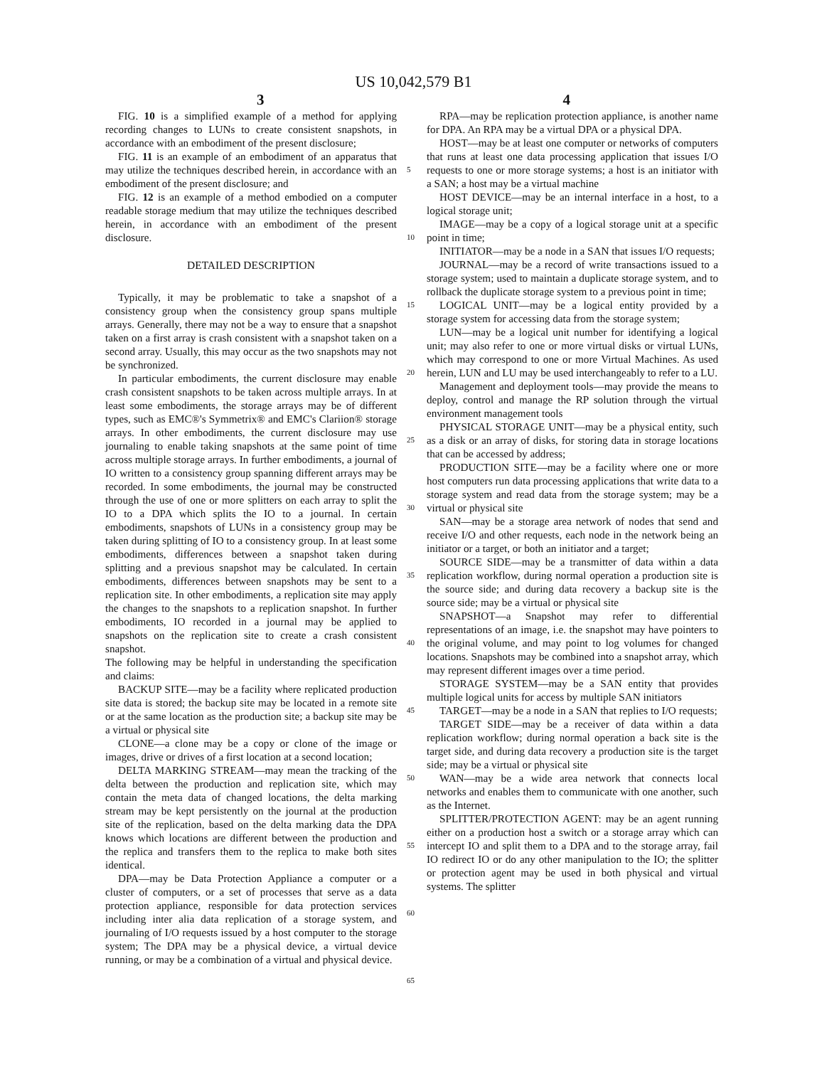US 10,042,579 B1
3 4
FIG. 10 is a simplified example of a method for applying recording changes to LUNs to create consistent snapshots, in accordance with an embodiment of the present disclosure;
FIG. 11 is an example of an embodiment of an apparatus that may utilize the techniques described herein, in accordance with an embodiment of the present disclosure; and
FIG. 12 is an example of a method embodied on a computer readable storage medium that may utilize the techniques described herein, in accordance with an embodiment of the present disclosure.
DETAILED DESCRIPTION
Typically, it may be problematic to take a snapshot of a consistency group when the consistency group spans multiple arrays. Generally, there may not be a way to ensure that a snapshot taken on a first array is crash consistent with a snapshot taken on a second array. Usually, this may occur as the two snapshots may not be synchronized.
In particular embodiments, the current disclosure may enable crash consistent snapshots to be taken across multiple arrays. In at least some embodiments, the storage arrays may be of different types, such as EMC®'s Symmetrix® and EMC's Clariion® storage arrays. In other embodiments, the current disclosure may use journaling to enable taking snapshots at the same point of time across multiple storage arrays. In further embodiments, a journal of IO written to a consistency group spanning different arrays may be recorded. In some embodiments, the journal may be constructed through the use of one or more splitters on each array to split the IO to a DPA which splits the IO to a journal. In certain embodiments, snapshots of LUNs in a consistency group may be taken during splitting of IO to a consistency group. In at least some embodiments, differences between a snapshot taken during splitting and a previous snapshot may be calculated. In certain embodiments, differences between snapshots may be sent to a replication site. In other embodiments, a replication site may apply the changes to the snapshots to a replication snapshot. In further embodiments, IO recorded in a journal may be applied to snapshots on the replication site to create a crash consistent snapshot.
The following may be helpful in understanding the specification and claims:
BACKUP SITE—may be a facility where replicated production site data is stored; the backup site may be located in a remote site or at the same location as the production site; a backup site may be a virtual or physical site
CLONE—a clone may be a copy or clone of the image or images, drive or drives of a first location at a second location;
DELTA MARKING STREAM—may mean the tracking of the delta between the production and replication site, which may contain the meta data of changed locations, the delta marking stream may be kept persistently on the journal at the production site of the replication, based on the delta marking data the DPA knows which locations are different between the production and the replica and transfers them to the replica to make both sites identical.
DPA—may be Data Protection Appliance a computer or a cluster of computers, or a set of processes that serve as a data protection appliance, responsible for data protection services including inter alia data replication of a storage system, and journaling of I/O requests issued by a host computer to the storage system; The DPA may be a physical device, a virtual device running, or may be a combination of a virtual and physical device.
5
10
15
20
25
30
35
40
45
50
55
60
65
RPA—may be replication protection appliance, is another name for DPA. An RPA may be a virtual DPA or a physical DPA.
HOST—may be at least one computer or networks of computers that runs at least one data processing application that issues I/O requests to one or more storage systems; a host is an initiator with a SAN; a host may be a virtual machine
HOST DEVICE—may be an internal interface in a host, to a logical storage unit;
IMAGE—may be a copy of a logical storage unit at a specific point in time;
INITIATOR—may be a node in a SAN that issues I/O requests;
JOURNAL—may be a record of write transactions issued to a storage system; used to maintain a duplicate storage system, and to rollback the duplicate storage system to a previous point in time;
LOGICAL UNIT—may be a logical entity provided by a storage system for accessing data from the storage system;
LUN—may be a logical unit number for identifying a logical unit; may also refer to one or more virtual disks or virtual LUNs, which may correspond to one or more Virtual Machines. As used herein, LUN and LU may be used interchangeably to refer to a LU.
Management and deployment tools—may provide the means to deploy, control and manage the RP solution through the virtual environment management tools
PHYSICAL STORAGE UNIT—may be a physical entity, such as a disk or an array of disks, for storing data in storage locations that can be accessed by address;
PRODUCTION SITE—may be a facility where one or more host computers run data processing applications that write data to a storage system and read data from the storage system; may be a virtual or physical site
SAN—may be a storage area network of nodes that send and receive I/O and other requests, each node in the network being an initiator or a target, or both an initiator and a target;
SOURCE SIDE—may be a transmitter of data within a data replication workflow, during normal operation a production site is the source side; and during data recovery a backup site is the source side; may be a virtual or physical site
SNAPSHOT—a Snapshot may refer to differential representations of an image, i.e. the snapshot may have pointers to the original volume, and may point to log volumes for changed locations. Snapshots may be combined into a snapshot array, which may represent different images over a time period.
STORAGE SYSTEM—may be a SAN entity that provides multiple logical units for access by multiple SAN initiators
TARGET—may be a node in a SAN that replies to I/O requests;
TARGET SIDE—may be a receiver of data within a data replication workflow; during normal operation a back site is the target side, and during data recovery a production site is the target side; may be a virtual or physical site
WAN—may be a wide area network that connects local networks and enables them to communicate with one another, such as the Internet.
SPLITTER/PROTECTION AGENT: may be an agent running either on a production host a switch or a storage array which can intercept IO and split them to a DPA and to the storage array, fail IO redirect IO or do any other manipulation to the IO; the splitter or protection agent may be used in both physical and virtual systems. The splitter